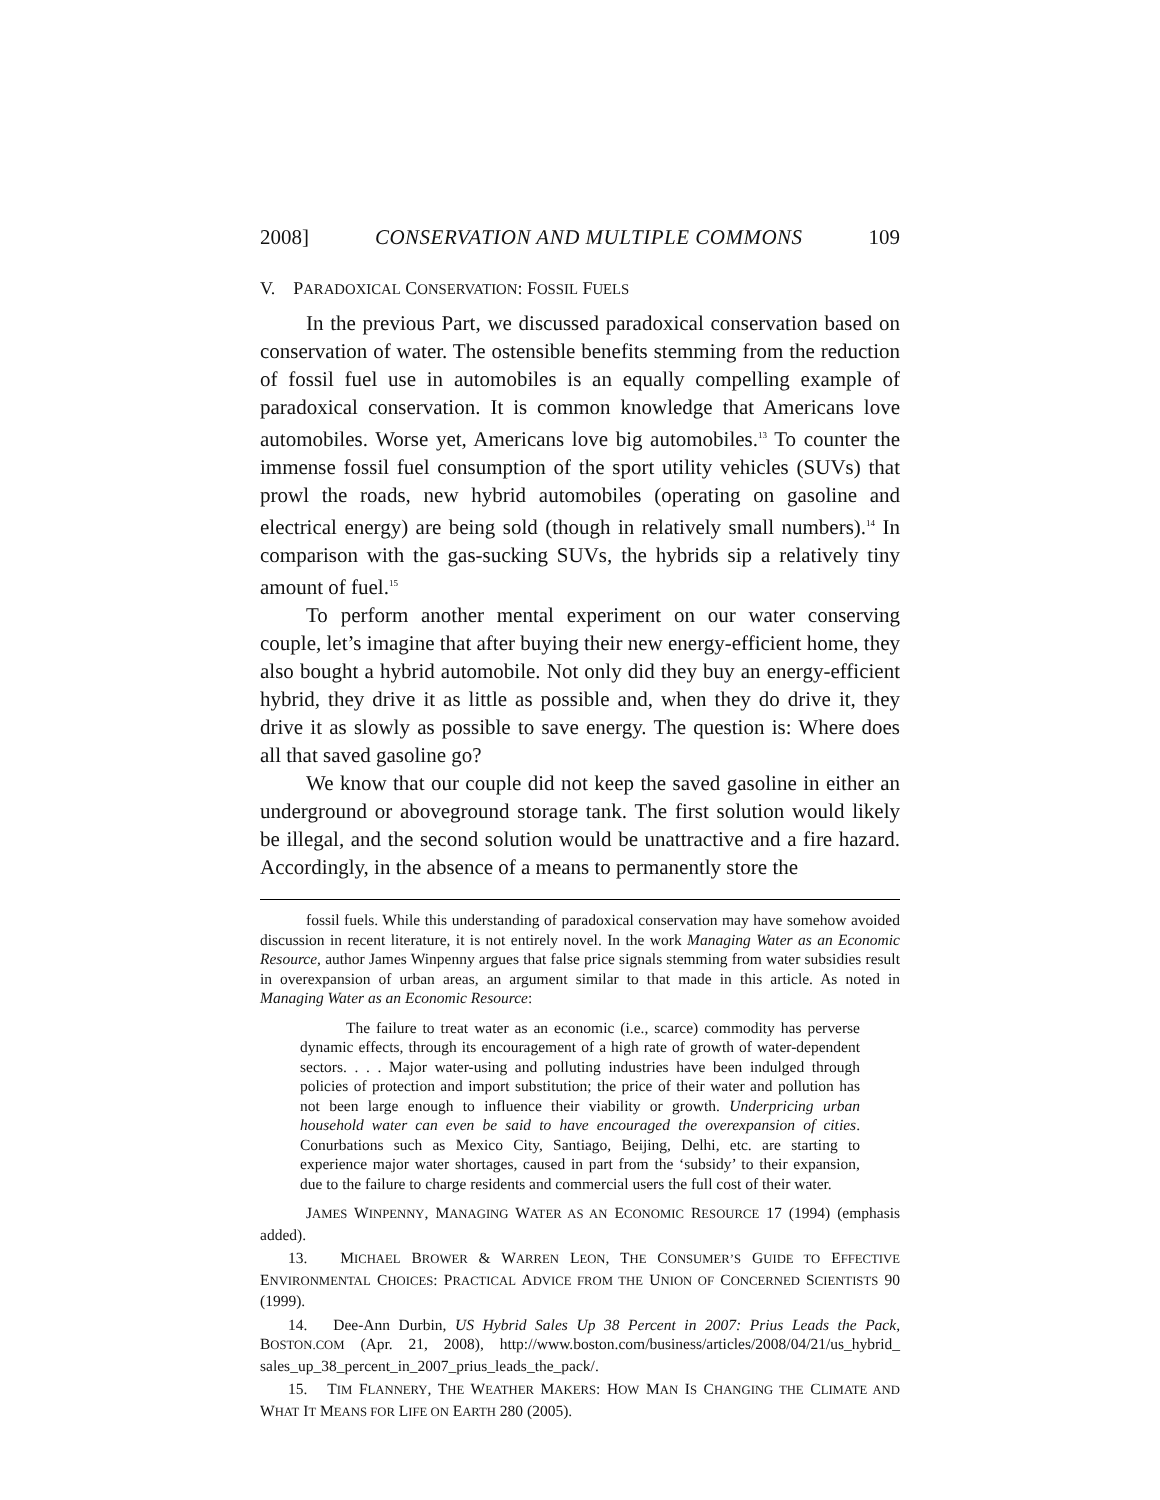2008] CONSERVATION AND MULTIPLE COMMONS 109
V. PARADOXICAL CONSERVATION: FOSSIL FUELS
In the previous Part, we discussed paradoxical conservation based on conservation of water. The ostensible benefits stemming from the reduction of fossil fuel use in automobiles is an equally compelling example of paradoxical conservation. It is common knowledge that Americans love automobiles. Worse yet, Americans love big automobiles.<sup>13</sup> To counter the immense fossil fuel consumption of the sport utility vehicles (SUVs) that prowl the roads, new hybrid automobiles (operating on gasoline and electrical energy) are being sold (though in relatively small numbers).<sup>14</sup> In comparison with the gas-sucking SUVs, the hybrids sip a relatively tiny amount of fuel.<sup>15</sup>
To perform another mental experiment on our water conserving couple, let’s imagine that after buying their new energy-efficient home, they also bought a hybrid automobile. Not only did they buy an energy-efficient hybrid, they drive it as little as possible and, when they do drive it, they drive it as slowly as possible to save energy. The question is: Where does all that saved gasoline go?
We know that our couple did not keep the saved gasoline in either an underground or aboveground storage tank. The first solution would likely be illegal, and the second solution would be unattractive and a fire hazard. Accordingly, in the absence of a means to permanently store the
fossil fuels. While this understanding of paradoxical conservation may have somehow avoided discussion in recent literature, it is not entirely novel. In the work Managing Water as an Economic Resource, author James Winpenny argues that false price signals stemming from water subsidies result in overexpansion of urban areas, an argument similar to that made in this article. As noted in Managing Water as an Economic Resource:
The failure to treat water as an economic (i.e., scarce) commodity has perverse dynamic effects, through its encouragement of a high rate of growth of water-dependent sectors. . . . Major water-using and polluting industries have been indulged through policies of protection and import substitution; the price of their water and pollution has not been large enough to influence their viability or growth. Underpricing urban household water can even be said to have encouraged the overexpansion of cities. Conurbations such as Mexico City, Santiago, Beijing, Delhi, etc. are starting to experience major water shortages, caused in part from the ‘subsidy’ to their expansion, due to the failure to charge residents and commercial users the full cost of their water.
JAMES WINPENNY, MANAGING WATER AS AN ECONOMIC RESOURCE 17 (1994) (emphasis added).
13. MICHAEL BROWER & WARREN LEON, THE CONSUMER’S GUIDE TO EFFECTIVE ENVIRONMENTAL CHOICES: PRACTICAL ADVICE FROM THE UNION OF CONCERNED SCIENTISTS 90 (1999).
14. Dee-Ann Durbin, US Hybrid Sales Up 38 Percent in 2007: Prius Leads the Pack, BOSTON.COM (Apr. 21, 2008), http://www.boston.com/business/articles/2008/04/21/us_hybrid_ sales_up_38_percent_in_2007_prius_leads_the_pack/.
15. TIM FLANNERY, THE WEATHER MAKERS: HOW MAN IS CHANGING THE CLIMATE AND WHAT IT MEANS FOR LIFE ON EARTH 280 (2005).